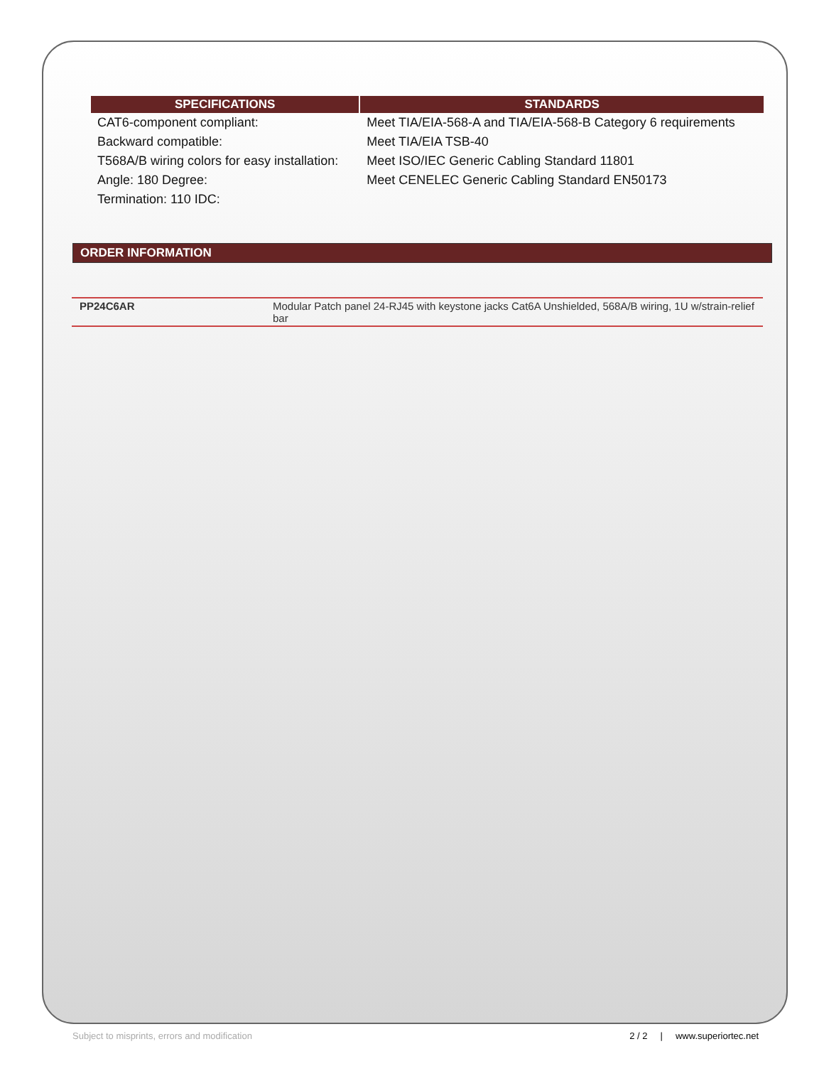| SPECIFICATIONS | STANDARDS |
| --- | --- |
| CAT6-component compliant: | Meet TIA/EIA-568-A and TIA/EIA-568-B Category 6 requirements |
| Backward compatible: | Meet TIA/EIA TSB-40 |
| T568A/B wiring colors for easy installation: | Meet ISO/IEC Generic Cabling Standard 11801 |
| Angle: 180 Degree: | Meet CENELEC Generic Cabling Standard EN50173 |
| Termination: 110 IDC: | |
ORDER INFORMATION
| PP24C6AR | Modular Patch panel 24-RJ45 with keystone jacks Cat6A Unshielded, 568A/B wiring, 1U w/strain-relief bar |
Subject to misprints, errors and modification 2 / 2 | www.superiortec.net